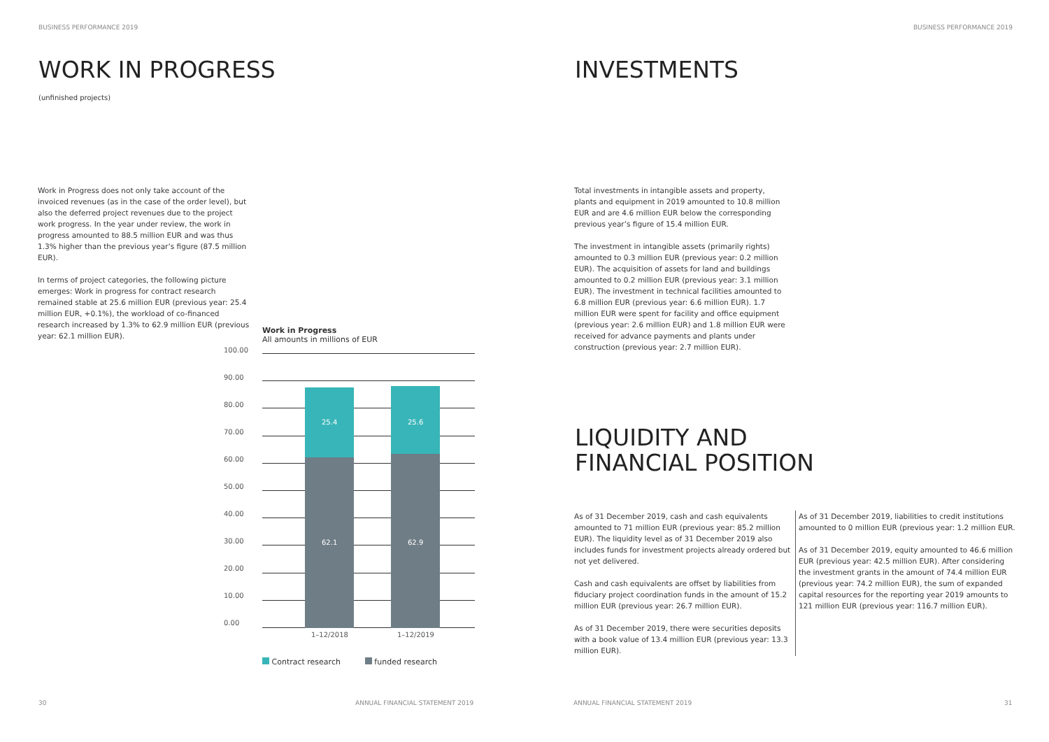BUSINESS PERFORMANCE 2019
WORK IN PROGRESS
(unfinished projects)
Work in Progress does not only take account of the invoiced revenues (as in the case of the order level), but also the deferred project revenues due to the project work progress. In the year under review, the work in progress amounted to 88.5 million EUR and was thus 1.3% higher than the previous year’s figure (87.5 million EUR).
In terms of project categories, the following picture emerges: Work in progress for contract research remained stable at 25.6 million EUR (previous year: 25.4 million EUR, +0.1%), the workload of co-financed research increased by 1.3% to 62.9 million EUR (previous year: 62.1 million EUR).
Work in Progress
All amounts in millions of EUR
100.00
90.00
80.00
70.00
60.00
50.00
40.00
30.00
20.00
10.00
0.00
25.4 25.6
62.1 62.9
1–12/2018 1–12/2019
Contract research funded research
30
ANNUAL FINANCIAL STATEMENT 2019
BUSINESS PERFORMANCE 2019
INVESTMENTS
Total investments in intangible assets and property, plants and equipment in 2019 amounted to 10.8 million EUR and are 4.6 million EUR below the corresponding previous year’s figure of 15.4 million EUR.
The investment in intangible assets (primarily rights) amounted to 0.3 million EUR (previous year: 0.2 million EUR). The acquisition of assets for land and buildings amounted to 0.2 million EUR (previous year: 3.1 million EUR). The investment in technical facilities amounted to 6.8 million EUR (previous year: 6.6 million EUR). 1.7 million EUR were spent for facility and office equipment (previous year: 2.6 million EUR) and 1.8 million EUR were received for advance payments and plants under construction (previous year: 2.7 million EUR).
LIQUIDITY AND
FINANCIAL POSITION
As of 31 December 2019, cash and cash equivalents amounted to 71 million EUR (previous year: 85.2 million EUR). The liquidity level as of 31 December 2019 also includes funds for investment projects already ordered but not yet delivered.
Cash and cash equivalents are offset by liabilities from fiduciary project coordination funds in the amount of 15.2 million EUR (previous year: 26.7 million EUR).
As of 31 December 2019, there were securities deposits with a book value of 13.4 million EUR (previous year: 13.3 million EUR).
As of 31 December 2019, liabilities to credit institutions amounted to 0 million EUR (previous year: 1.2 million EUR.
As of 31 December 2019, equity amounted to 46.6 million EUR (previous year: 42.5 million EUR). After considering the investment grants in the amount of 74.4 million EUR (previous year: 74.2 million EUR), the sum of expanded capital resources for the reporting year 2019 amounts to 121 million EUR (previous year: 116.7 million EUR).
ANNUAL FINANCIAL STATEMENT 2019
31